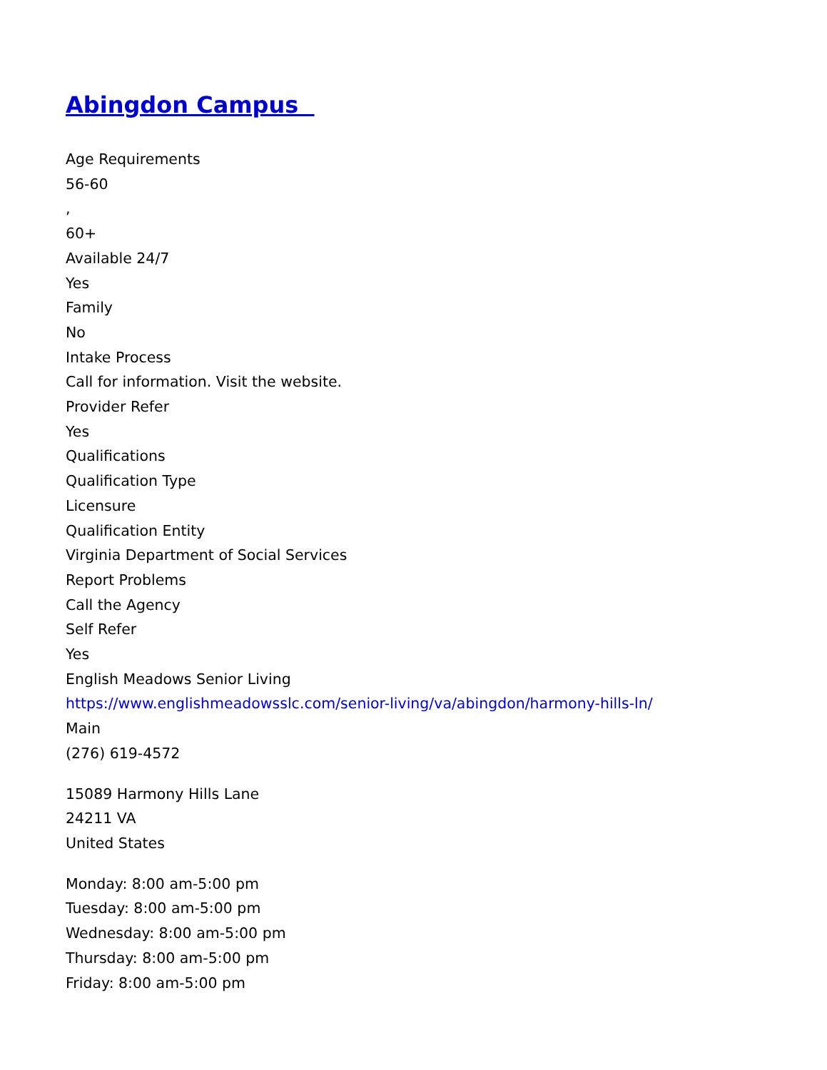Abingdon Campus
Age Requirements
56-60
,
60+
Available 24/7
Yes
Family
No
Intake Process
Call for information. Visit the website.
Provider Refer
Yes
Qualifications
Qualification Type
Licensure
Qualification Entity
Virginia Department of Social Services
Report Problems
Call the Agency
Self Refer
Yes
English Meadows Senior Living
https://www.englishmeadowsslc.com/senior-living/va/abingdon/harmony-hills-ln/
Main
(276) 619-4572
15089 Harmony Hills Lane
24211 VA
United States
Monday: 8:00 am-5:00 pm
Tuesday: 8:00 am-5:00 pm
Wednesday: 8:00 am-5:00 pm
Thursday: 8:00 am-5:00 pm
Friday: 8:00 am-5:00 pm